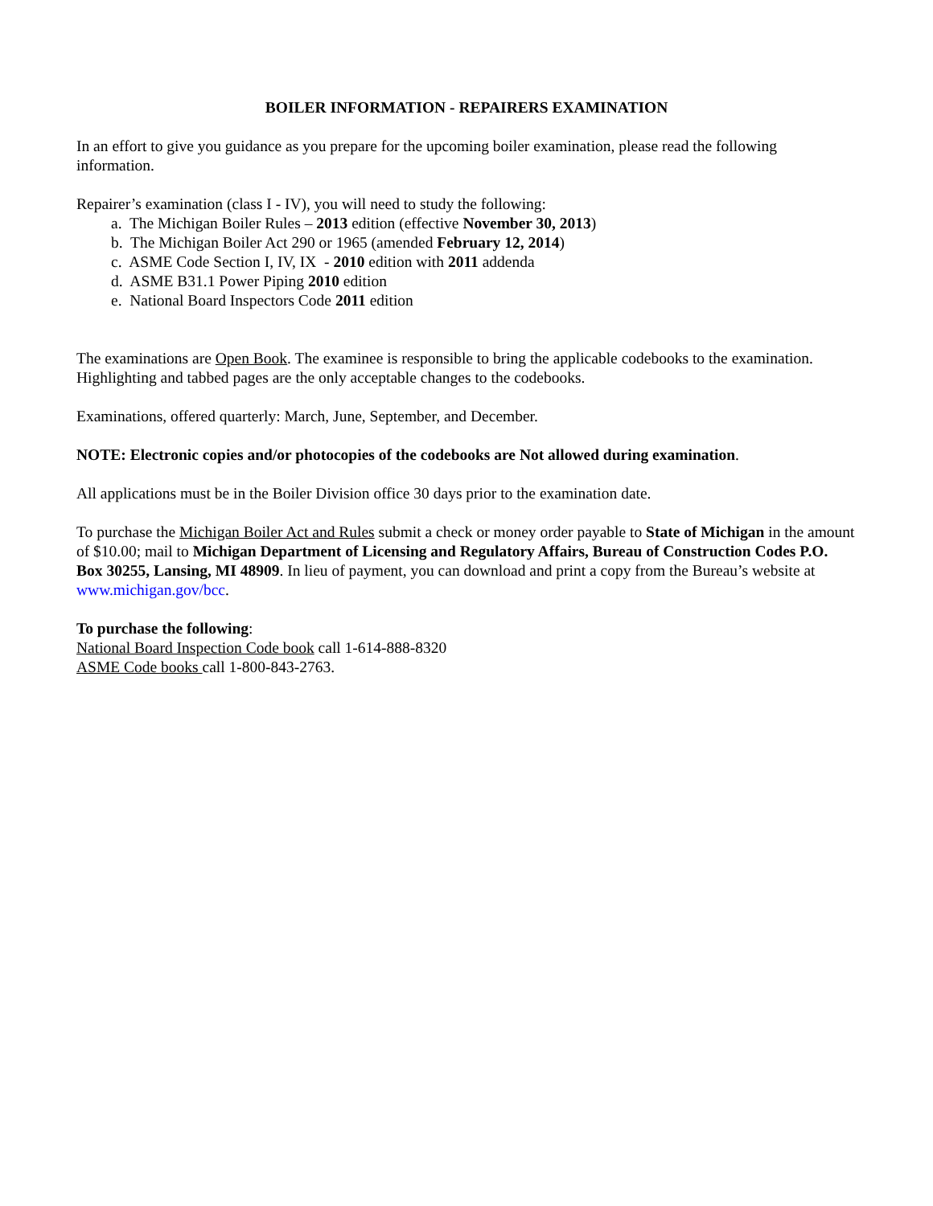BOILER INFORMATION - REPAIRERS EXAMINATION
In an effort to give you guidance as you prepare for the upcoming boiler examination, please read the following information.
Repairer’s examination (class I - IV), you will need to study the following:
a. The Michigan Boiler Rules – 2013 edition (effective November 30, 2013)
b. The Michigan Boiler Act 290 or 1965 (amended February 12, 2014)
c. ASME Code Section I, IV, IX - 2010 edition with 2011 addenda
d. ASME B31.1 Power Piping 2010 edition
e. National Board Inspectors Code 2011 edition
The examinations are Open Book. The examinee is responsible to bring the applicable codebooks to the examination. Highlighting and tabbed pages are the only acceptable changes to the codebooks.
Examinations, offered quarterly: March, June, September, and December.
NOTE: Electronic copies and/or photocopies of the codebooks are Not allowed during examination.
All applications must be in the Boiler Division office 30 days prior to the examination date.
To purchase the Michigan Boiler Act and Rules submit a check or money order payable to State of Michigan in the amount of $10.00; mail to Michigan Department of Licensing and Regulatory Affairs, Bureau of Construction Codes P.O. Box 30255, Lansing, MI 48909. In lieu of payment, you can download and print a copy from the Bureau’s website at www.michigan.gov/bcc.
To purchase the following:
National Board Inspection Code book call 1-614-888-8320
ASME Code books call 1-800-843-2763.